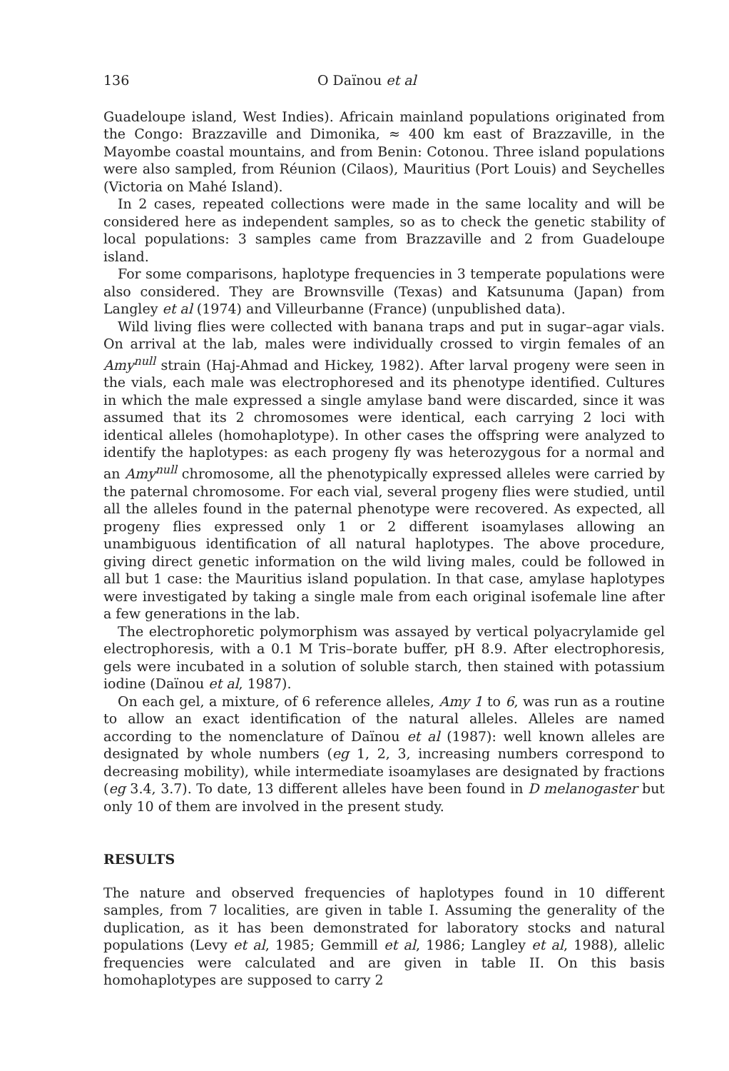136 O Daïnou et al
Guadeloupe island, West Indies). Africain mainland populations originated from the Congo: Brazzaville and Dimonika, ≈ 400 km east of Brazzaville, in the Mayombe coastal mountains, and from Benin: Cotonou. Three island populations were also sampled, from Réunion (Cilaos), Mauritius (Port Louis) and Seychelles (Victoria on Mahé Island).
In 2 cases, repeated collections were made in the same locality and will be considered here as independent samples, so as to check the genetic stability of local populations: 3 samples came from Brazzaville and 2 from Guadeloupe island.
For some comparisons, haplotype frequencies in 3 temperate populations were also considered. They are Brownsville (Texas) and Katsunuma (Japan) from Langley et al (1974) and Villeurbanne (France) (unpublished data).
Wild living flies were collected with banana traps and put in sugar–agar vials. On arrival at the lab, males were individually crossed to virgin females of an Amy<sup>null</sup> strain (Haj-Ahmad and Hickey, 1982). After larval progeny were seen in the vials, each male was electrophoresed and its phenotype identified. Cultures in which the male expressed a single amylase band were discarded, since it was assumed that its 2 chromosomes were identical, each carrying 2 loci with identical alleles (homohaplotype). In other cases the offspring were analyzed to identify the haplotypes: as each progeny fly was heterozygous for a normal and an Amy<sup>null</sup> chromosome, all the phenotypically expressed alleles were carried by the paternal chromosome. For each vial, several progeny flies were studied, until all the alleles found in the paternal phenotype were recovered. As expected, all progeny flies expressed only 1 or 2 different isoamylases allowing an unambiguous identification of all natural haplotypes. The above procedure, giving direct genetic information on the wild living males, could be followed in all but 1 case: the Mauritius island population. In that case, amylase haplotypes were investigated by taking a single male from each original isofemale line after a few generations in the lab.
The electrophoretic polymorphism was assayed by vertical polyacrylamide gel electrophoresis, with a 0.1 M Tris–borate buffer, pH 8.9. After electrophoresis, gels were incubated in a solution of soluble starch, then stained with potassium iodine (Daïnou et al, 1987).
On each gel, a mixture, of 6 reference alleles, Amy 1 to 6, was run as a routine to allow an exact identification of the natural alleles. Alleles are named according to the nomenclature of Daïnou et al (1987): well known alleles are designated by whole numbers (eg 1, 2, 3, increasing numbers correspond to decreasing mobility), while intermediate isoamylases are designated by fractions (eg 3.4, 3.7). To date, 13 different alleles have been found in D melanogaster but only 10 of them are involved in the present study.
RESULTS
The nature and observed frequencies of haplotypes found in 10 different samples, from 7 localities, are given in table I. Assuming the generality of the duplication, as it has been demonstrated for laboratory stocks and natural populations (Levy et al, 1985; Gemmill et al, 1986; Langley et al, 1988), allelic frequencies were calculated and are given in table II. On this basis homohaplotypes are supposed to carry 2